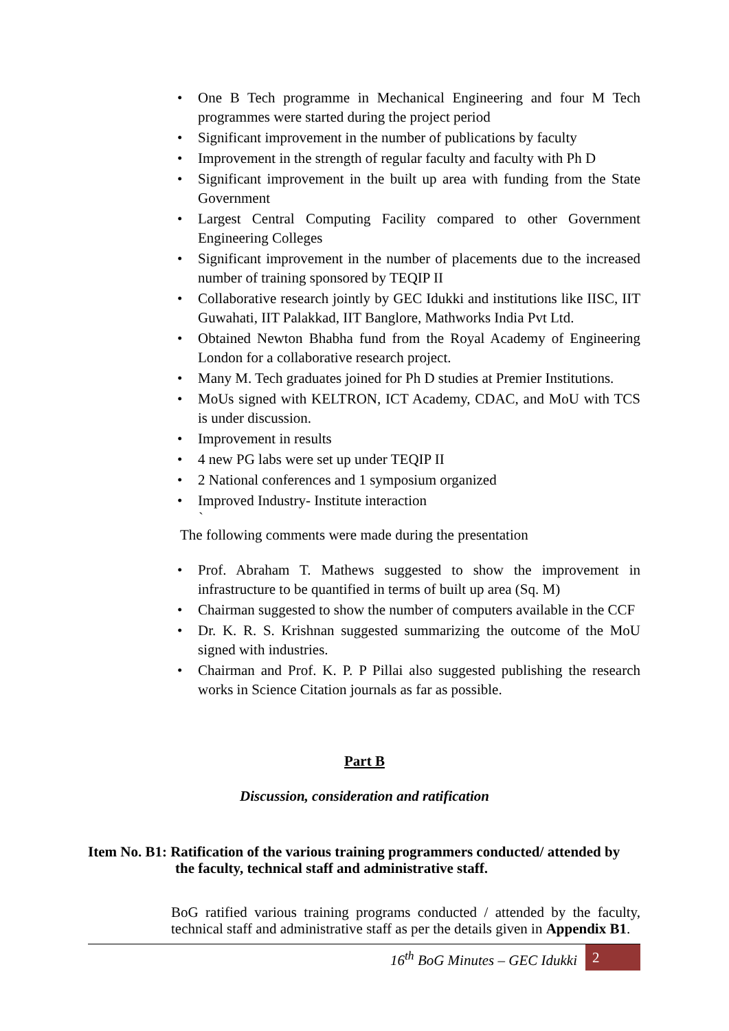• One B Tech programme in Mechanical Engineering and four M Tech programmes were started during the project period
• Significant improvement in the number of publications by faculty
• Improvement in the strength of regular faculty and faculty with Ph D
• Significant improvement in the built up area with funding from the State Government
• Largest Central Computing Facility compared to other Government Engineering Colleges
• Significant improvement in the number of placements due to the increased number of training sponsored by TEQIP II
• Collaborative research jointly by GEC Idukki and institutions like IISC, IIT Guwahati, IIT Palakkad, IIT Banglore, Mathworks India Pvt Ltd.
• Obtained Newton Bhabha fund from the Royal Academy of Engineering London for a collaborative research project.
• Many M. Tech graduates joined for Ph D studies at Premier Institutions.
• MoUs signed with KELTRON, ICT Academy, CDAC, and MoU with TCS is under discussion.
• Improvement in results
• 4 new PG labs were set up under TEQIP II
• 2 National conferences and 1 symposium organized
• Improved Industry- Institute interaction
`
The following comments were made during the presentation
• Prof. Abraham T. Mathews suggested to show the improvement in infrastructure to be quantified in terms of built up area (Sq. M)
• Chairman suggested to show the number of computers available in the CCF
• Dr. K. R. S. Krishnan suggested summarizing the outcome of the MoU signed with industries.
• Chairman and Prof. K. P. P Pillai also suggested publishing the research works in Science Citation journals as far as possible.
Part B
Discussion, consideration and ratification
Item No. B1: Ratification of the various training programmers conducted/ attended by
the faculty, technical staff and administrative staff.
BoG ratified various training programs conducted / attended by the faculty, technical staff and administrative staff as per the details given in Appendix B1.
16<sup>th</sup> BoG Minutes – GEC Idukki 2